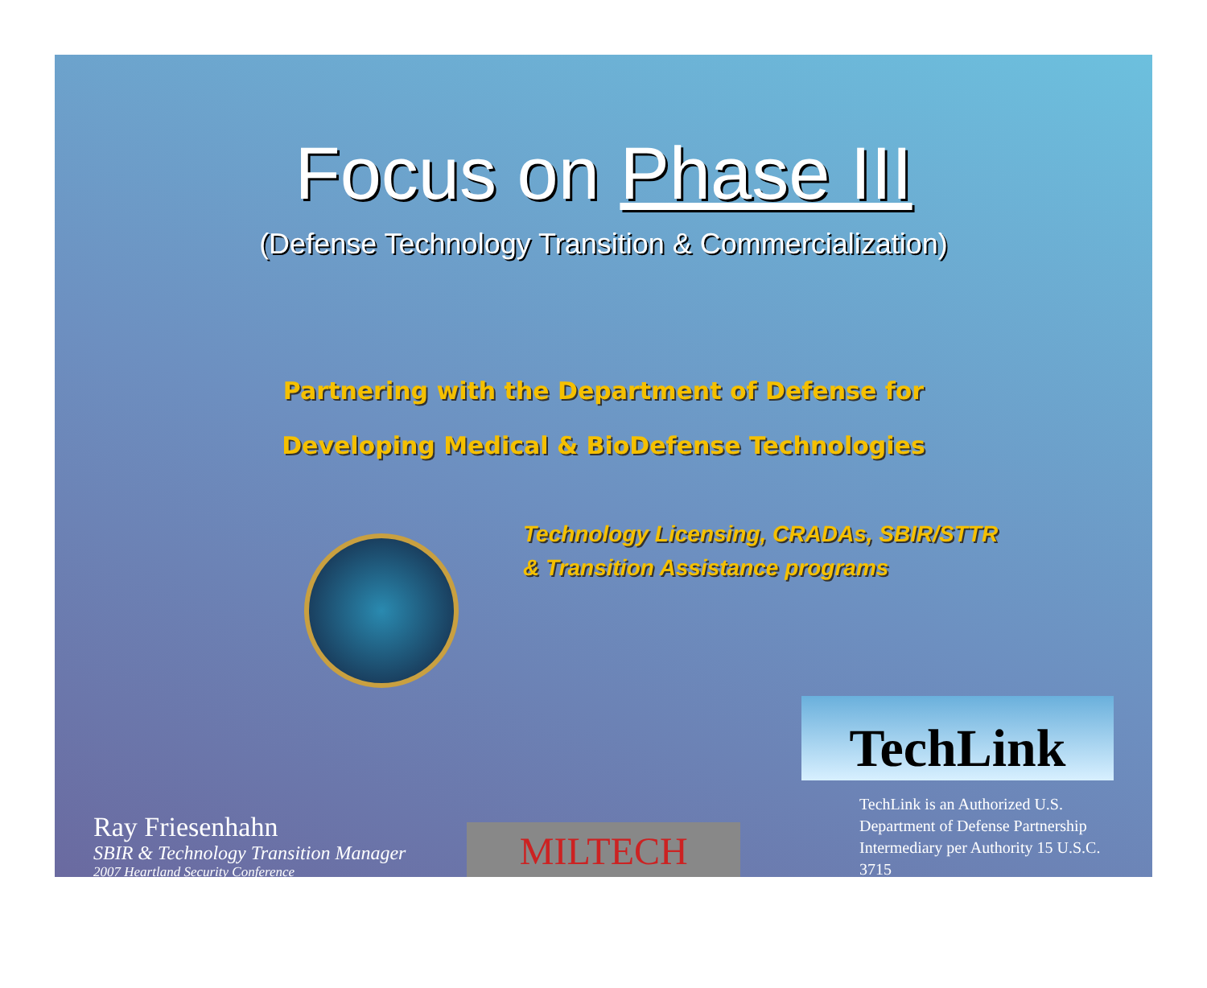Focus on Phase III
(Defense Technology Transition & Commercialization)
Partnering with the Department of Defense for
Developing Medical & BioDefense Technologies
Technology Licensing, CRADAs, SBIR/STTR
& Transition Assistance programs
Ray Friesenhahn
SBIR & Technology Transition Manager
2007 Heartland Security Conference
MILTECH
TechLink
TechLink is an Authorized U.S. Department of Defense Partnership Intermediary per Authority 15 U.S.C. 3715